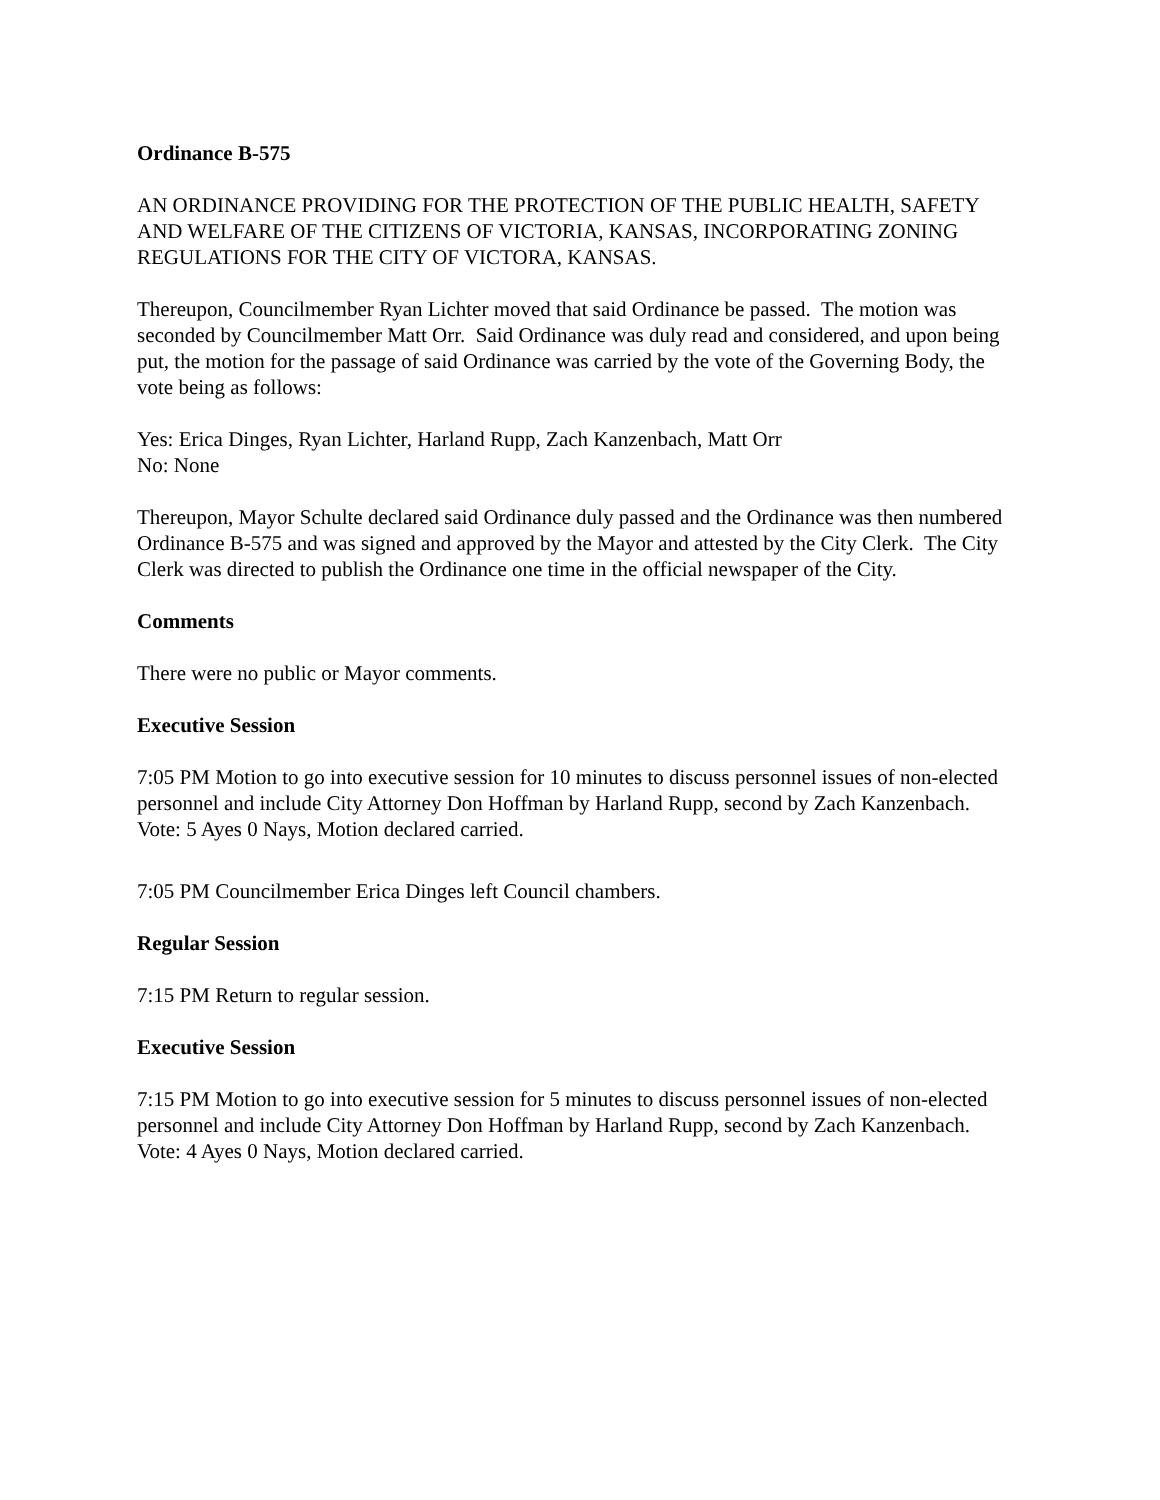Ordinance B-575
AN ORDINANCE PROVIDING FOR THE PROTECTION OF THE PUBLIC HEALTH, SAFETY AND WELFARE OF THE CITIZENS OF VICTORIA, KANSAS, INCORPORATING ZONING REGULATIONS FOR THE CITY OF VICTORA, KANSAS.
Thereupon, Councilmember Ryan Lichter moved that said Ordinance be passed. The motion was seconded by Councilmember Matt Orr. Said Ordinance was duly read and considered, and upon being put, the motion for the passage of said Ordinance was carried by the vote of the Governing Body, the vote being as follows:
Yes: Erica Dinges, Ryan Lichter, Harland Rupp, Zach Kanzenbach, Matt Orr
No: None
Thereupon, Mayor Schulte declared said Ordinance duly passed and the Ordinance was then numbered Ordinance B-575 and was signed and approved by the Mayor and attested by the City Clerk. The City Clerk was directed to publish the Ordinance one time in the official newspaper of the City.
Comments
There were no public or Mayor comments.
Executive Session
7:05 PM Motion to go into executive session for 10 minutes to discuss personnel issues of non-elected personnel and include City Attorney Don Hoffman by Harland Rupp, second by Zach Kanzenbach.
Vote: 5 Ayes 0 Nays, Motion declared carried.
7:05 PM Councilmember Erica Dinges left Council chambers.
Regular Session
7:15 PM Return to regular session.
Executive Session
7:15 PM Motion to go into executive session for 5 minutes to discuss personnel issues of non-elected personnel and include City Attorney Don Hoffman by Harland Rupp, second by Zach Kanzenbach.
Vote: 4 Ayes 0 Nays, Motion declared carried.